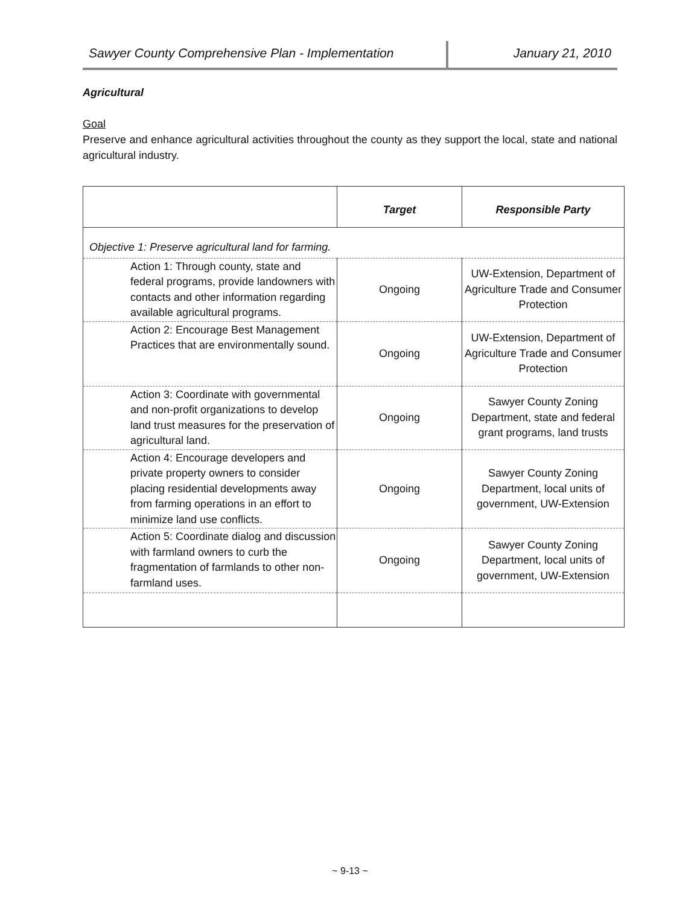Sawyer County Comprehensive Plan - Implementation
January 21, 2010
Agricultural
Goal
Preserve and enhance agricultural activities throughout the county as they support the local, state and national agricultural industry.
| | Target | Responsible Party |
| --- | --- | --- |
| Objective 1: Preserve agricultural land for farming. | | |
| Action 1: Through county, state and federal programs, provide landowners with contacts and other information regarding available agricultural programs. | Ongoing | UW-Extension, Department of Agriculture Trade and Consumer Protection |
| Action 2: Encourage Best Management Practices that are environmentally sound. | Ongoing | UW-Extension, Department of Agriculture Trade and Consumer Protection |
| Action 3: Coordinate with governmental and non-profit organizations to develop land trust measures for the preservation of agricultural land. | Ongoing | Sawyer County Zoning Department, state and federal grant programs, land trusts |
| Action 4: Encourage developers and private property owners to consider placing residential developments away from farming operations in an effort to minimize land use conflicts. | Ongoing | Sawyer County Zoning Department, local units of government, UW-Extension |
| Action 5: Coordinate dialog and discussion with farmland owners to curb the fragmentation of farmlands to other non-farmland uses. | Ongoing | Sawyer County Zoning Department, local units of government, UW-Extension |
~ 9-13 ~